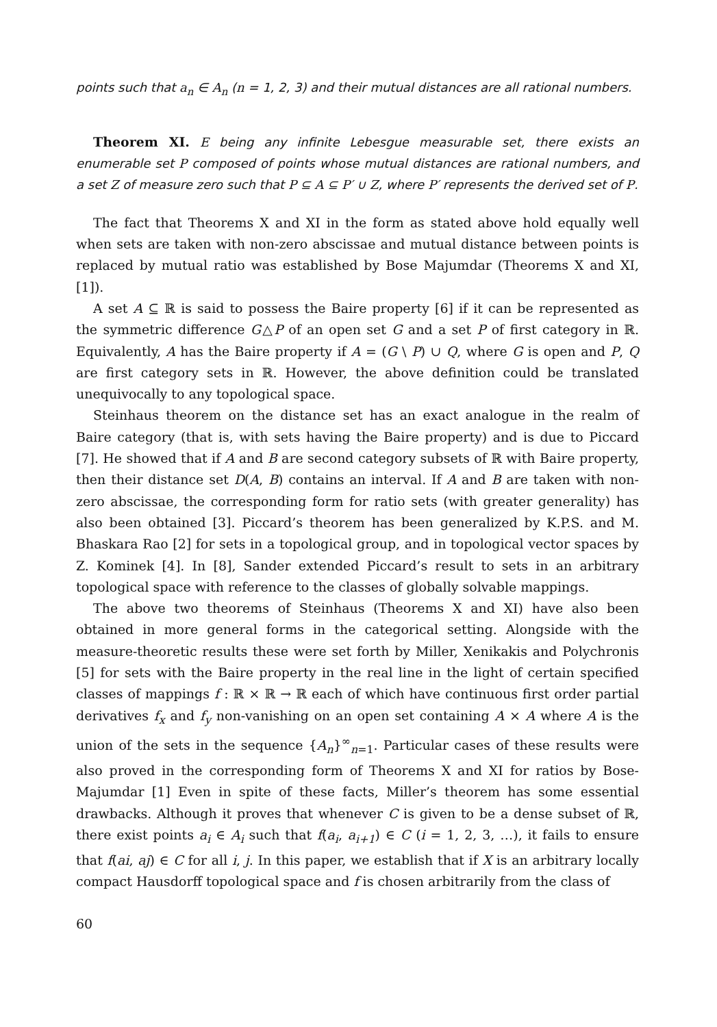points such that a<sub>n</sub> ∈ A<sub>n</sub> (n = 1, 2, 3) and their mutual distances are all rational numbers.
Theorem XI. E being any infinite Lebesgue measurable set, there exists an enumerable set P composed of points whose mutual distances are rational numbers, and a set Z of measure zero such that P ⊆ A ⊆ P′ ∪ Z, where P′ represents the derived set of P.
The fact that Theorems X and XI in the form as stated above hold equally well when sets are taken with non-zero abscissae and mutual distance between points is replaced by mutual ratio was established by Bose Majumdar (Theorems X and XI, [1]).
A set A ⊆ ℝ is said to possess the Baire property [6] if it can be represented as the symmetric difference G△P of an open set G and a set P of first category in ℝ. Equivalently, A has the Baire property if A = (G \ P) ∪ Q, where G is open and P, Q are first category sets in ℝ. However, the above definition could be translated unequivocally to any topological space.
Steinhaus theorem on the distance set has an exact analogue in the realm of Baire category (that is, with sets having the Baire property) and is due to Piccard [7]. He showed that if A and B are second category subsets of ℝ with Baire property, then their distance set D(A, B) contains an interval. If A and B are taken with non-zero abscissae, the corresponding form for ratio sets (with greater generality) has also been obtained [3]. Piccard’s theorem has been generalized by K.P.S. and M. Bhaskara Rao [2] for sets in a topological group, and in topological vector spaces by Z. Kominek [4]. In [8], Sander extended Piccard’s result to sets in an arbitrary topological space with reference to the classes of globally solvable mappings.
The above two theorems of Steinhaus (Theorems X and XI) have also been obtained in more general forms in the categorical setting. Alongside with the measure-theoretic results these were set forth by Miller, Xenikakis and Polychronis [5] for sets with the Baire property in the real line in the light of certain specified classes of mappings f : ℝ × ℝ → ℝ each of which have continuous first order partial derivatives f<sub>x</sub> and f<sub>y</sub> non-vanishing on an open set containing A × A where A is the union of the sets in the sequence {A<sub>n</sub>}<sup>∞</sup><sub>n=1</sub>. Particular cases of these results were also proved in the corresponding form of Theorems X and XI for ratios by Bose-Majumdar [1] Even in spite of these facts, Miller’s theorem has some essential drawbacks. Although it proves that whenever C is given to be a dense subset of ℝ, there exist points a<sub>i</sub> ∈ A<sub>i</sub> such that f(a<sub>i</sub>, a<sub>i+1</sub>) ∈ C (i = 1, 2, 3, …), it fails to ensure that f(ai, aj) ∈ C for all i, j. In this paper, we establish that if X is an arbitrary locally compact Hausdorff topological space and f is chosen arbitrarily from the class of
60